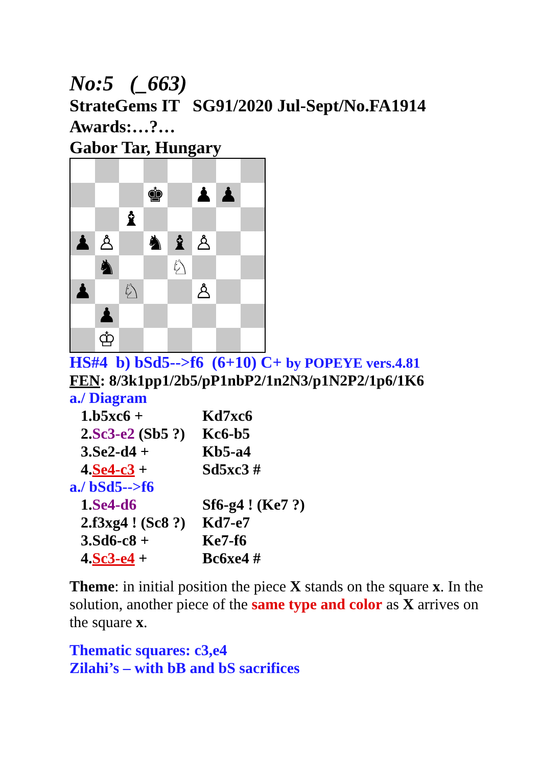No:5 (_663)
StrateGems IT SG91/2020 Jul-Sept/No.FA1914
Awards:…?…
Gabor Tar, Hungary
♚
♟
♟
♝
♟
♙
♞
♝
♙
♞
♘
♟
♘
♙
♟
♔
HS#4 b) bSd5-->f6 (6+10) C+ by POPEYE vers.4.81
FEN: 8/3k1pp1/2b5/pP1nbP2/1n2N3/p1N2P2/1p6/1K6
a./ Diagram
| 1.b5xc6 + | Kd7xc6 |
| 2. Sc3-e2 (Sb5 ?) | Kc6-b5 |
| 3.Se2-d4 + | Kb5-a4 |
| 4. Se4-c3 + | Sd5xc3 # |
a./ bSd5-->f6
| 1. Se4-d6 | Sf6-g4 ! (Ke7 ?) |
| 2.f3xg4 ! (Sc8 ?) | Kd7-e7 |
| 3.Sd6-c8 + | Ke7-f6 |
| 4. Sc3-e4 + | Bc6xe4 # |
Theme: in initial position the piece X stands on the square x. In the solution, another piece of the same type and color as X arrives on the square x.
Thematic squares: c3,e4
Zilahi’s – with bB and bS sacrifices